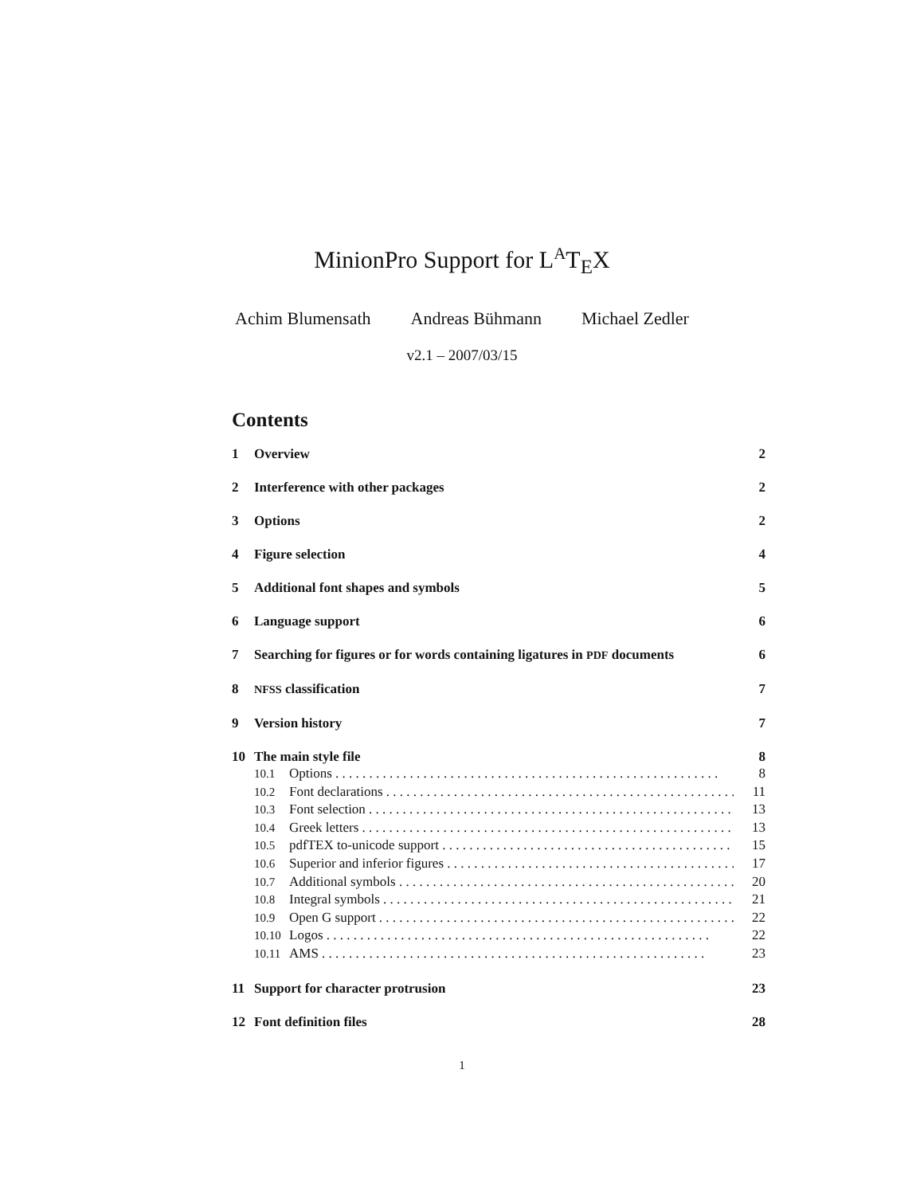MinionPro Support for L<sup>A</sup>T<sub>E</sub>X
Achim Blumensath Andreas Bühmann Michael Zedler
v2.1 – 2007/03/15
Contents
1 Overview 2
2 Interference with other packages 2
3 Options 2
4 Figure selection 4
5 Additional font shapes and symbols 5
6 Language support 6
7 Searching for figures or for words containing ligatures in PDF documents 6
8 NFSS classification 7
9 Version history 7
10 The main style file 8
10.1 Options 8
10.2 Font declarations 11
10.3 Font selection 13
10.4 Greek letters 13
10.5 pdfTEX to-unicode support 15
10.6 Superior and inferior figures 17
10.7 Additional symbols 20
10.8 Integral symbols 21
10.9 Open G support 22
10.10 Logos 22
10.11 AMS 23
11 Support for character protrusion 23
12 Font definition files 28
1